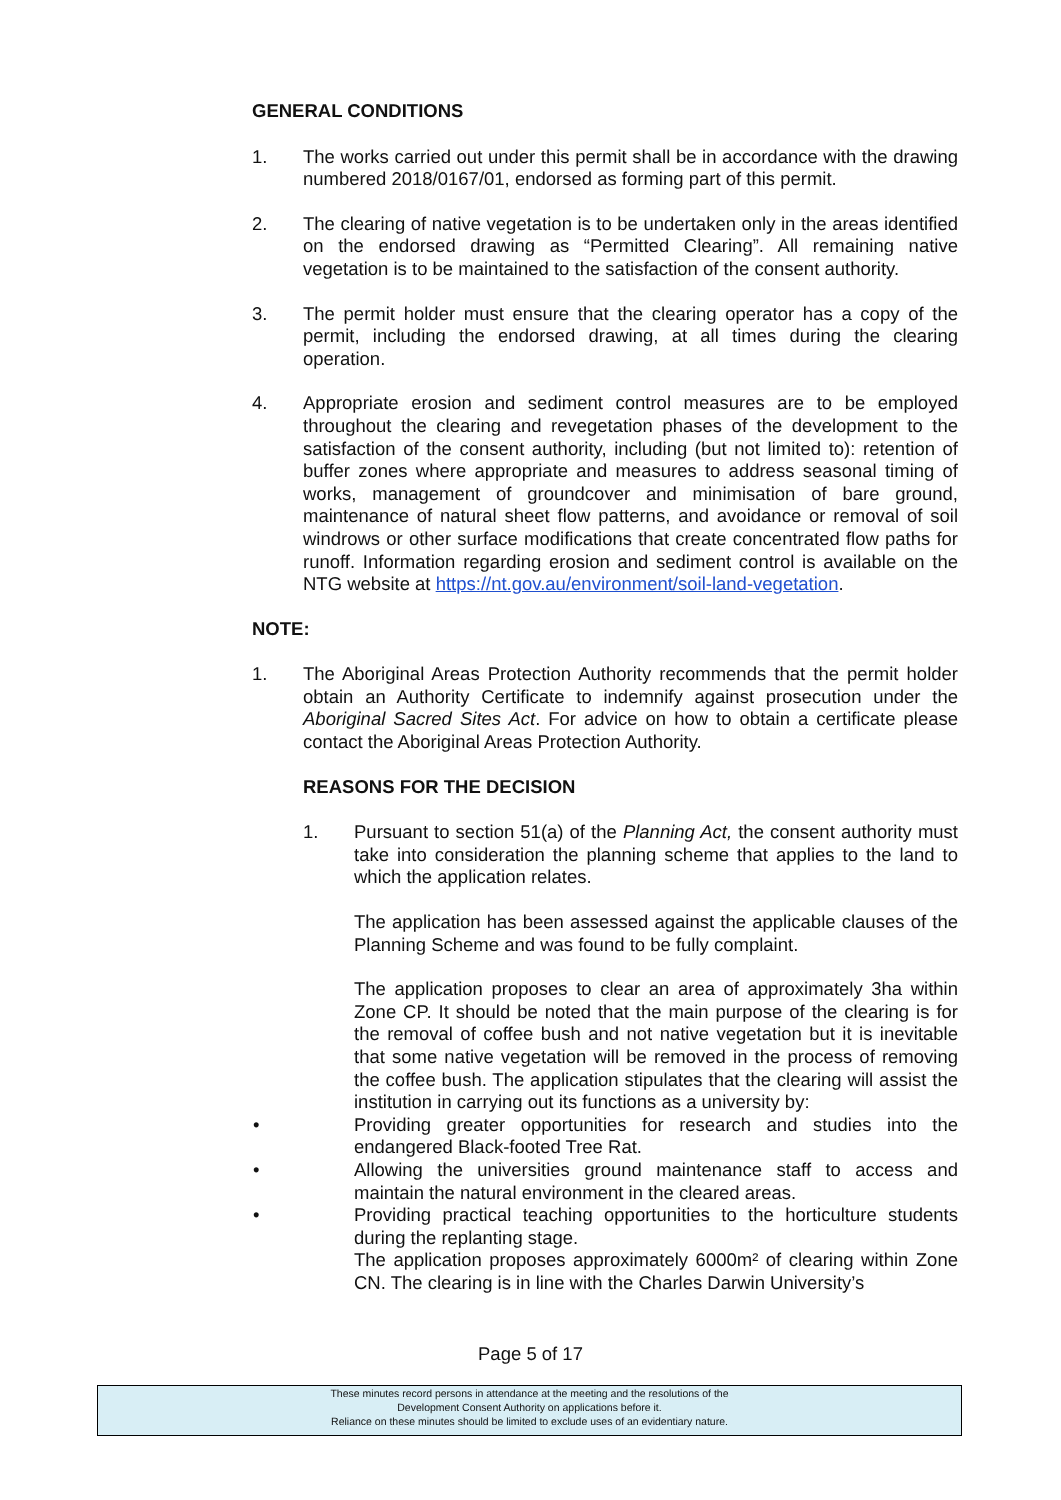GENERAL CONDITIONS
1. The works carried out under this permit shall be in accordance with the drawing numbered 2018/0167/01, endorsed as forming part of this permit.
2. The clearing of native vegetation is to be undertaken only in the areas identified on the endorsed drawing as “Permitted Clearing”. All remaining native vegetation is to be maintained to the satisfaction of the consent authority.
3. The permit holder must ensure that the clearing operator has a copy of the permit, including the endorsed drawing, at all times during the clearing operation.
4. Appropriate erosion and sediment control measures are to be employed throughout the clearing and revegetation phases of the development to the satisfaction of the consent authority, including (but not limited to): retention of buffer zones where appropriate and measures to address seasonal timing of works, management of groundcover and minimisation of bare ground, maintenance of natural sheet flow patterns, and avoidance or removal of soil windrows or other surface modifications that create concentrated flow paths for runoff. Information regarding erosion and sediment control is available on the NTG website at https://nt.gov.au/environment/soil-land-vegetation.
NOTE:
1. The Aboriginal Areas Protection Authority recommends that the permit holder obtain an Authority Certificate to indemnify against prosecution under the Aboriginal Sacred Sites Act. For advice on how to obtain a certificate please contact the Aboriginal Areas Protection Authority.
REASONS FOR THE DECISION
1. Pursuant to section 51(a) of the Planning Act, the consent authority must take into consideration the planning scheme that applies to the land to which the application relates.
The application has been assessed against the applicable clauses of the Planning Scheme and was found to be fully complaint.
The application proposes to clear an area of approximately 3ha within Zone CP. It should be noted that the main purpose of the clearing is for the removal of coffee bush and not native vegetation but it is inevitable that some native vegetation will be removed in the process of removing the coffee bush. The application stipulates that the clearing will assist the institution in carrying out its functions as a university by:
• Providing greater opportunities for research and studies into the endangered Black-footed Tree Rat.
• Allowing the universities ground maintenance staff to access and maintain the natural environment in the cleared areas.
• Providing practical teaching opportunities to the horticulture students during the replanting stage.
The application proposes approximately 6000m² of clearing within Zone CN. The clearing is in line with the Charles Darwin University’s
Page 5 of 17
These minutes record persons in attendance at the meeting and the resolutions of the
Development Consent Authority on applications before it.
Reliance on these minutes should be limited to exclude uses of an evidentiary nature.